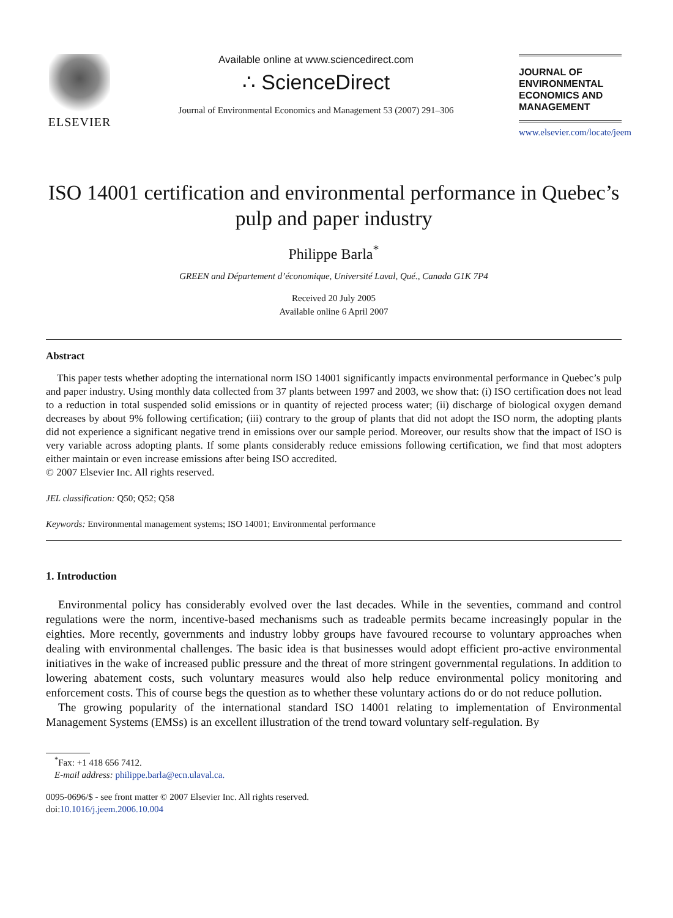ELSEVIER
Available online at www.sciencedirect.com
∴ ScienceDirect
Journal of Environmental Economics and Management 53 (2007) 291–306
JOURNAL OF
ENVIRONMENTAL
ECONOMICS AND
MANAGEMENT
www.elsevier.com/locate/jeem
ISO 14001 certification and environmental performance in Quebec’s pulp and paper industry
Philippe Barla<sup>*</sup>
GREEN and Département d’économique, Université Laval, Qué., Canada G1K 7P4
Received 20 July 2005
Available online 6 April 2007
Abstract
This paper tests whether adopting the international norm ISO 14001 significantly impacts environmental performance in Quebec’s pulp and paper industry. Using monthly data collected from 37 plants between 1997 and 2003, we show that: (i) ISO certification does not lead to a reduction in total suspended solid emissions or in quantity of rejected process water; (ii) discharge of biological oxygen demand decreases by about 9% following certification; (iii) contrary to the group of plants that did not adopt the ISO norm, the adopting plants did not experience a significant negative trend in emissions over our sample period. Moreover, our results show that the impact of ISO is very variable across adopting plants. If some plants considerably reduce emissions following certification, we find that most adopters either maintain or even increase emissions after being ISO accredited.
© 2007 Elsevier Inc. All rights reserved.
JEL classification: Q50; Q52; Q58
Keywords: Environmental management systems; ISO 14001; Environmental performance
1. Introduction
Environmental policy has considerably evolved over the last decades. While in the seventies, command and control regulations were the norm, incentive-based mechanisms such as tradeable permits became increasingly popular in the eighties. More recently, governments and industry lobby groups have favoured recourse to voluntary approaches when dealing with environmental challenges. The basic idea is that businesses would adopt efficient pro-active environmental initiatives in the wake of increased public pressure and the threat of more stringent governmental regulations. In addition to lowering abatement costs, such voluntary measures would also help reduce environmental policy monitoring and enforcement costs. This of course begs the question as to whether these voluntary actions do or do not reduce pollution.
The growing popularity of the international standard ISO 14001 relating to implementation of Environmental Management Systems (EMSs) is an excellent illustration of the trend toward voluntary self-regulation. By
<sup>*</sup> Fax: +1 418 656 7412.
E-mail address: philippe.barla@ecn.ulaval.ca.
0095-0696/$ - see front matter © 2007 Elsevier Inc. All rights reserved.
doi:10.1016/j.jeem.2006.10.004